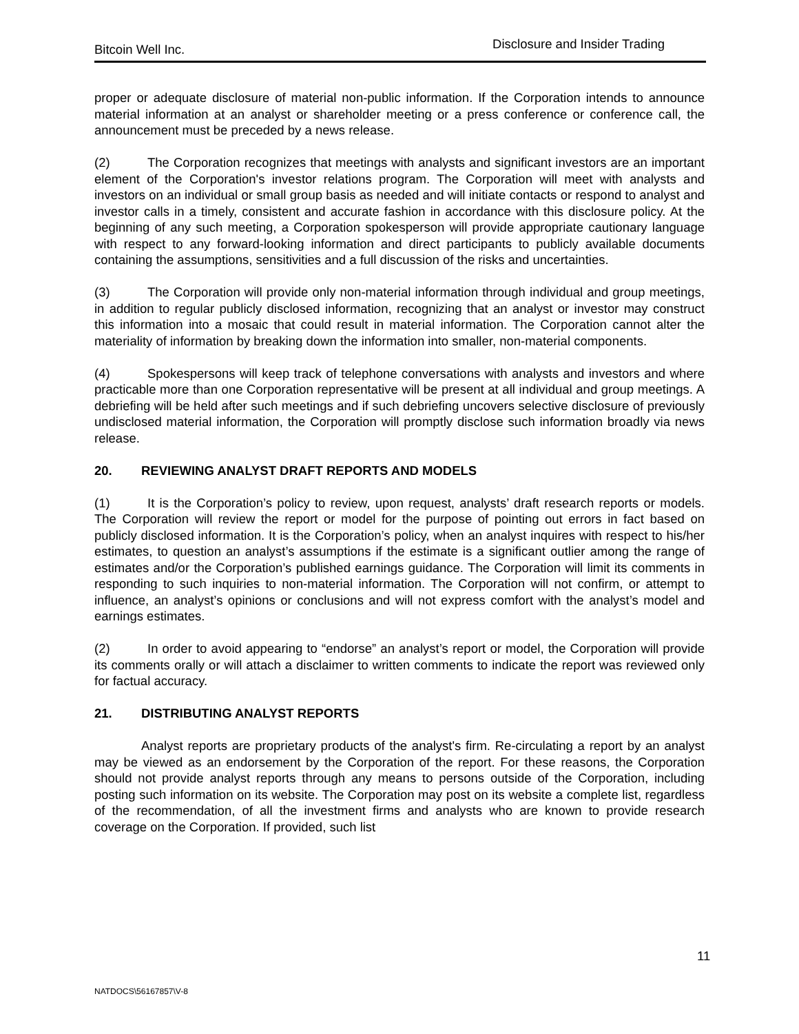Bitcoin Well Inc. Disclosure and Insider Trading
proper or adequate disclosure of material non-public information. If the Corporation intends to announce material information at an analyst or shareholder meeting or a press conference or conference call, the announcement must be preceded by a news release.
(2) The Corporation recognizes that meetings with analysts and significant investors are an important element of the Corporation's investor relations program. The Corporation will meet with analysts and investors on an individual or small group basis as needed and will initiate contacts or respond to analyst and investor calls in a timely, consistent and accurate fashion in accordance with this disclosure policy. At the beginning of any such meeting, a Corporation spokesperson will provide appropriate cautionary language with respect to any forward-looking information and direct participants to publicly available documents containing the assumptions, sensitivities and a full discussion of the risks and uncertainties.
(3) The Corporation will provide only non-material information through individual and group meetings, in addition to regular publicly disclosed information, recognizing that an analyst or investor may construct this information into a mosaic that could result in material information. The Corporation cannot alter the materiality of information by breaking down the information into smaller, non-material components.
(4) Spokespersons will keep track of telephone conversations with analysts and investors and where practicable more than one Corporation representative will be present at all individual and group meetings. A debriefing will be held after such meetings and if such debriefing uncovers selective disclosure of previously undisclosed material information, the Corporation will promptly disclose such information broadly via news release.
20. REVIEWING ANALYST DRAFT REPORTS AND MODELS
(1) It is the Corporation’s policy to review, upon request, analysts’ draft research reports or models. The Corporation will review the report or model for the purpose of pointing out errors in fact based on publicly disclosed information. It is the Corporation’s policy, when an analyst inquires with respect to his/her estimates, to question an analyst’s assumptions if the estimate is a significant outlier among the range of estimates and/or the Corporation’s published earnings guidance. The Corporation will limit its comments in responding to such inquiries to non-material information. The Corporation will not confirm, or attempt to influence, an analyst’s opinions or conclusions and will not express comfort with the analyst’s model and earnings estimates.
(2) In order to avoid appearing to “endorse” an analyst’s report or model, the Corporation will provide its comments orally or will attach a disclaimer to written comments to indicate the report was reviewed only for factual accuracy.
21. DISTRIBUTING ANALYST REPORTS
Analyst reports are proprietary products of the analyst's firm. Re-circulating a report by an analyst may be viewed as an endorsement by the Corporation of the report. For these reasons, the Corporation should not provide analyst reports through any means to persons outside of the Corporation, including posting such information on its website. The Corporation may post on its website a complete list, regardless of the recommendation, of all the investment firms and analysts who are known to provide research coverage on the Corporation. If provided, such list
11
NATDOCS\56167857\V-8